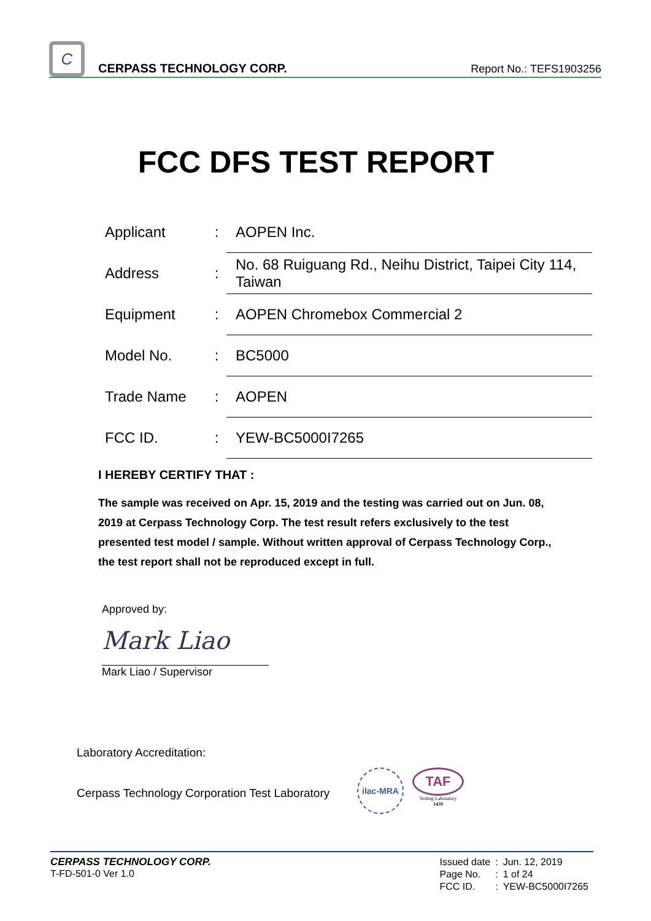C
CERPASS TECHNOLOGY CORP.
Report No.: TEFS1903256
FCC DFS TEST REPORT
| Applicant | : | AOPEN Inc. |
| Address | : | No. 68 Ruiguang Rd., Neihu District, Taipei City 114, Taiwan |
| Equipment | : | AOPEN Chromebox Commercial 2 |
| Model No. | : | BC5000 |
| Trade Name | : | AOPEN |
| FCC ID. | : | YEW-BC5000I7265 |
I HEREBY CERTIFY THAT :
The sample was received on Apr. 15, 2019 and the testing was carried out on Jun. 08, 2019 at Cerpass Technology Corp. The test result refers exclusively to the test presented test model / sample. Without written approval of Cerpass Technology Corp., the test report shall not be reproduced except in full.
Approved by:
Mark Liao
Mark Liao / Supervisor
Laboratory Accreditation:
Cerpass Technology Corporation Test Laboratory
ilac-MRA
TAF
Testing Laboratory
1439
CERPASS TECHNOLOGY CORP.
T-FD-501-0 Ver 1.0
| Issued date | : | Jun. 12, 2019 |
| Page No. | : | 1 of 24 |
| FCC ID. | : | YEW-BC5000I7265 |